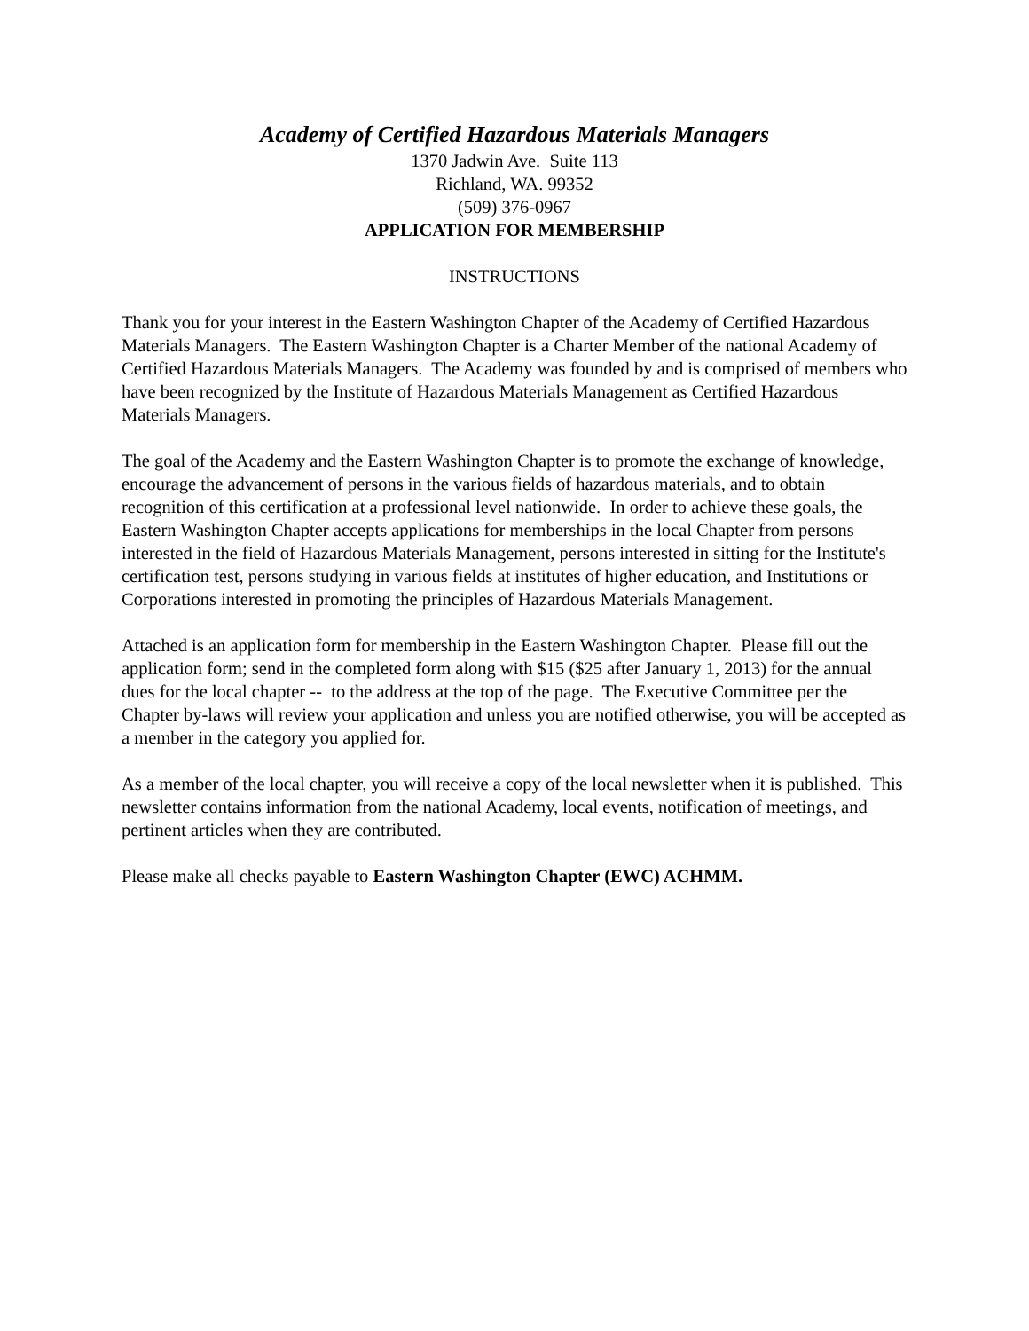Academy of Certified Hazardous Materials Managers
1370 Jadwin Ave. Suite 113
Richland, WA. 99352
(509) 376-0967
APPLICATION FOR MEMBERSHIP
INSTRUCTIONS
Thank you for your interest in the Eastern Washington Chapter of the Academy of Certified Hazardous Materials Managers. The Eastern Washington Chapter is a Charter Member of the national Academy of Certified Hazardous Materials Managers. The Academy was founded by and is comprised of members who have been recognized by the Institute of Hazardous Materials Management as Certified Hazardous Materials Managers.
The goal of the Academy and the Eastern Washington Chapter is to promote the exchange of knowledge, encourage the advancement of persons in the various fields of hazardous materials, and to obtain recognition of this certification at a professional level nationwide. In order to achieve these goals, the Eastern Washington Chapter accepts applications for memberships in the local Chapter from persons interested in the field of Hazardous Materials Management, persons interested in sitting for the Institute's certification test, persons studying in various fields at institutes of higher education, and Institutions or Corporations interested in promoting the principles of Hazardous Materials Management.
Attached is an application form for membership in the Eastern Washington Chapter. Please fill out the application form; send in the completed form along with $15 ($25 after January 1, 2013) for the annual dues for the local chapter -- to the address at the top of the page. The Executive Committee per the Chapter by-laws will review your application and unless you are notified otherwise, you will be accepted as a member in the category you applied for.
As a member of the local chapter, you will receive a copy of the local newsletter when it is published. This newsletter contains information from the national Academy, local events, notification of meetings, and pertinent articles when they are contributed.
Please make all checks payable to Eastern Washington Chapter (EWC) ACHMM.